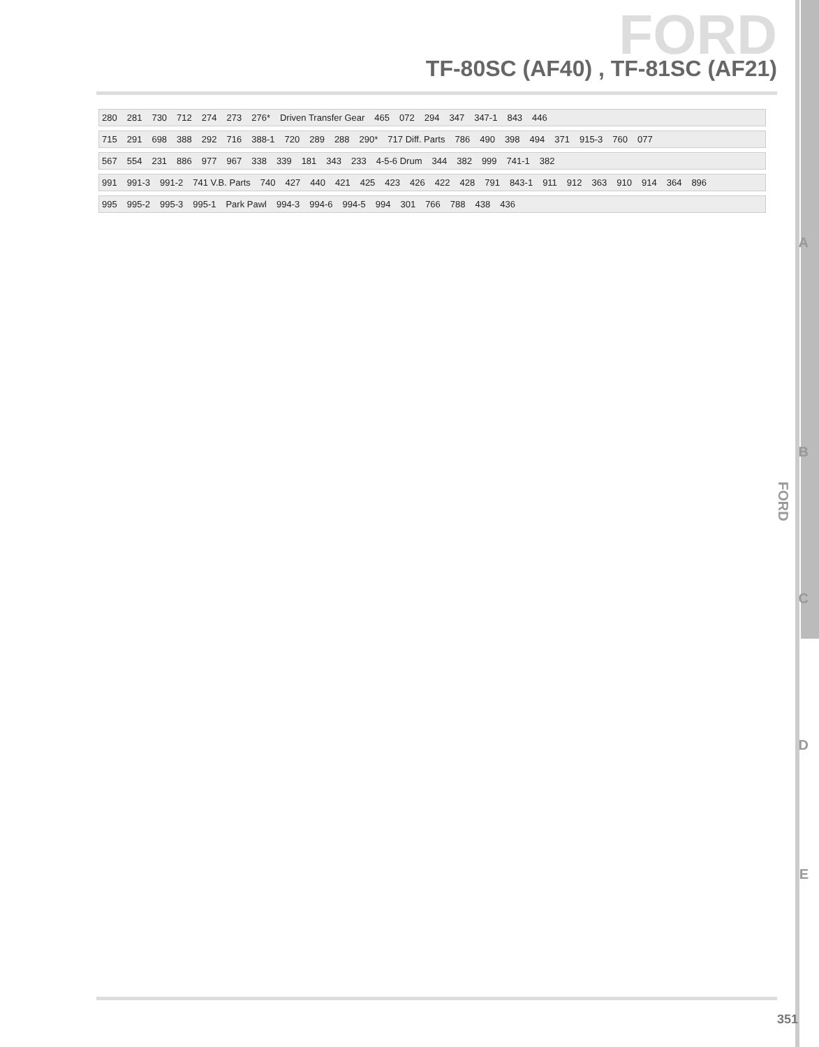FORD
TF-80SC (AF40) , TF-81SC (AF21)
A
B
C
D
E
280 281 730 712 274 273 276* Driven Transfer Gear 465 072 294 347 347-1 843 446
715 291 698 388 292 716 388-1 720 289 288 290* 717 Diff. Parts 786 490 398 494 371 915-3 760 077
567 554 231 886 977 967 338 339 181 343 233 4-5-6 Drum 344 382 999 741-1 382
991 991-3 991-2 741 V.B. Parts 740 427 440 421 425 423 426 422 428 791 843-1 911 912 363 910 914 364 896
995 995-2 995-3 995-1 Park Pawl 994-3 994-6 994-5 994 301 766 788 438 436
FORD
351